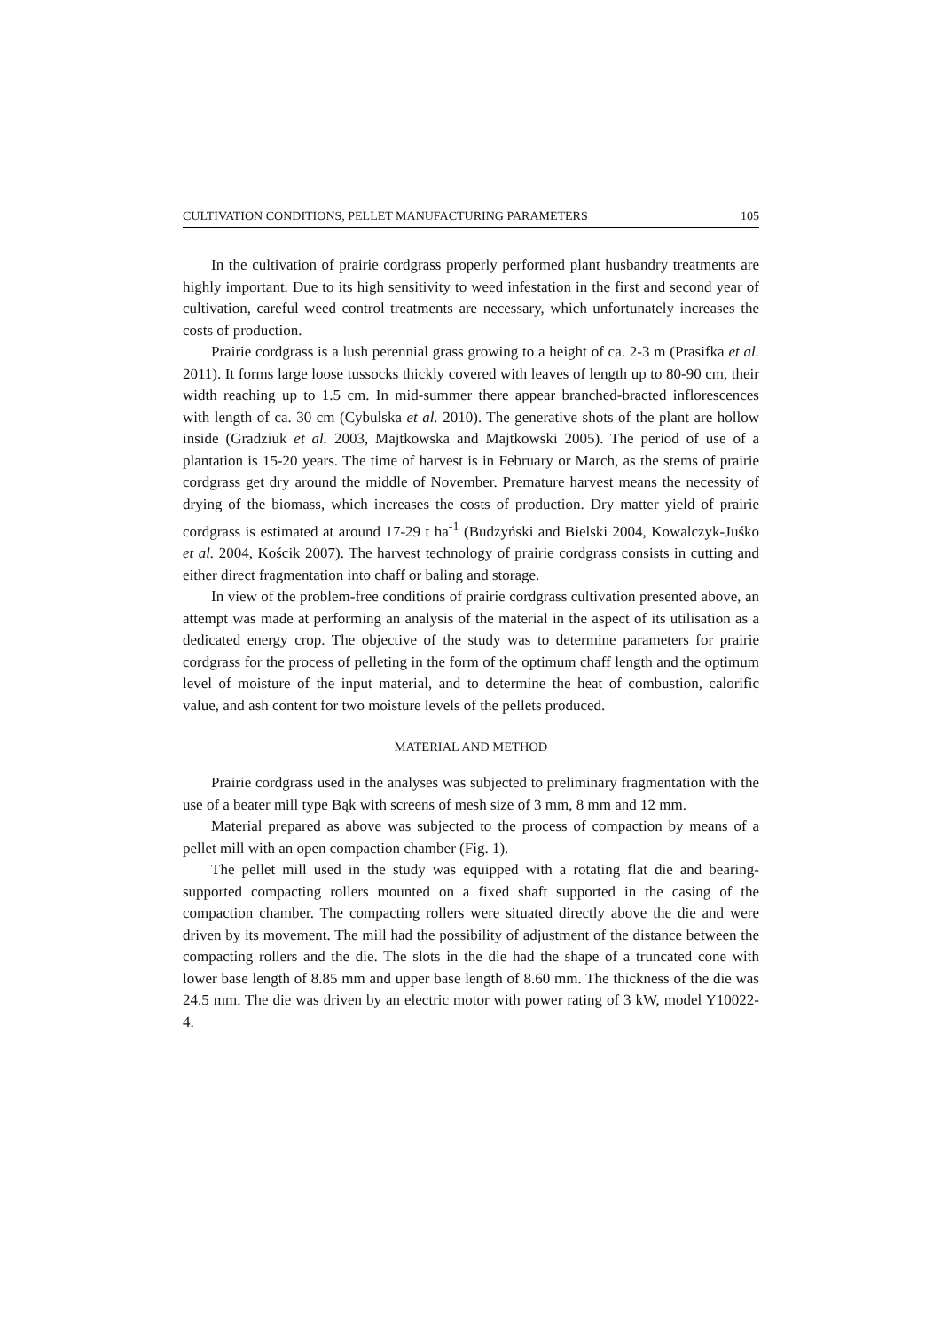CULTIVATION CONDITIONS, PELLET MANUFACTURING PARAMETERS 105
In the cultivation of prairie cordgrass properly performed plant husbandry treatments are highly important. Due to its high sensitivity to weed infestation in the first and second year of cultivation, careful weed control treatments are necessary, which unfortunately increases the costs of production.
Prairie cordgrass is a lush perennial grass growing to a height of ca. 2-3 m (Prasifka et al. 2011). It forms large loose tussocks thickly covered with leaves of length up to 80-90 cm, their width reaching up to 1.5 cm. In mid-summer there appear branched-bracted inflorescences with length of ca. 30 cm (Cybulska et al. 2010). The generative shots of the plant are hollow inside (Gradziuk et al. 2003, Majtkowska and Majtkowski 2005). The period of use of a plantation is 15-20 years. The time of harvest is in February or March, as the stems of prairie cordgrass get dry around the middle of November. Premature harvest means the necessity of drying of the biomass, which increases the costs of production. Dry matter yield of prairie cordgrass is estimated at around 17-29 t ha<sup>-1</sup> (Budzyński and Bielski 2004, Kowalczyk-Juśko et al. 2004, Kościk 2007). The harvest technology of prairie cordgrass consists in cutting and either direct fragmentation into chaff or baling and storage.
In view of the problem-free conditions of prairie cordgrass cultivation presented above, an attempt was made at performing an analysis of the material in the aspect of its utilisation as a dedicated energy crop. The objective of the study was to determine parameters for prairie cordgrass for the process of pelleting in the form of the optimum chaff length and the optimum level of moisture of the input material, and to determine the heat of combustion, calorific value, and ash content for two moisture levels of the pellets produced.
MATERIAL AND METHOD
Prairie cordgrass used in the analyses was subjected to preliminary fragmentation with the use of a beater mill type Bąk with screens of mesh size of 3 mm, 8 mm and 12 mm.
Material prepared as above was subjected to the process of compaction by means of a pellet mill with an open compaction chamber (Fig. 1).
The pellet mill used in the study was equipped with a rotating flat die and bearing-supported compacting rollers mounted on a fixed shaft supported in the casing of the compaction chamber. The compacting rollers were situated directly above the die and were driven by its movement. The mill had the possibility of adjustment of the distance between the compacting rollers and the die. The slots in the die had the shape of a truncated cone with lower base length of 8.85 mm and upper base length of 8.60 mm. The thickness of the die was 24.5 mm. The die was driven by an electric motor with power rating of 3 kW, model Y10022-4.